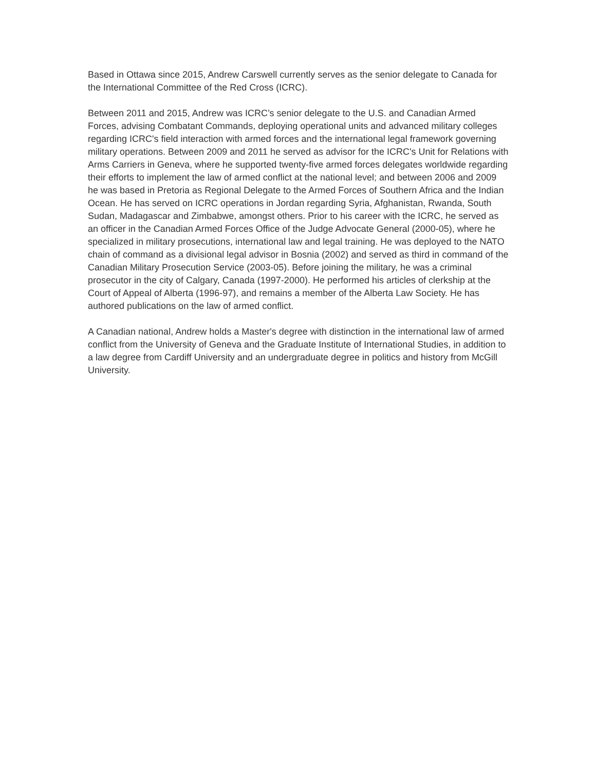Based in Ottawa since 2015, Andrew Carswell currently serves as the senior delegate to Canada for the International Committee of the Red Cross (ICRC).
Between 2011 and 2015, Andrew was ICRC’s senior delegate to the U.S. and Canadian Armed Forces, advising Combatant Commands, deploying operational units and advanced military colleges regarding ICRC's field interaction with armed forces and the international legal framework governing military operations. Between 2009 and 2011 he served as advisor for the ICRC's Unit for Relations with Arms Carriers in Geneva, where he supported twenty-five armed forces delegates worldwide regarding their efforts to implement the law of armed conflict at the national level; and between 2006 and 2009 he was based in Pretoria as Regional Delegate to the Armed Forces of Southern Africa and the Indian Ocean. He has served on ICRC operations in Jordan regarding Syria, Afghanistan, Rwanda, South Sudan, Madagascar and Zimbabwe, amongst others. Prior to his career with the ICRC, he served as an officer in the Canadian Armed Forces Office of the Judge Advocate General (2000-05), where he specialized in military prosecutions, international law and legal training. He was deployed to the NATO chain of command as a divisional legal advisor in Bosnia (2002) and served as third in command of the Canadian Military Prosecution Service (2003-05). Before joining the military, he was a criminal prosecutor in the city of Calgary, Canada (1997-2000). He performed his articles of clerkship at the Court of Appeal of Alberta (1996-97), and remains a member of the Alberta Law Society. He has authored publications on the law of armed conflict.
A Canadian national, Andrew holds a Master's degree with distinction in the international law of armed conflict from the University of Geneva and the Graduate Institute of International Studies, in addition to a law degree from Cardiff University and an undergraduate degree in politics and history from McGill University.